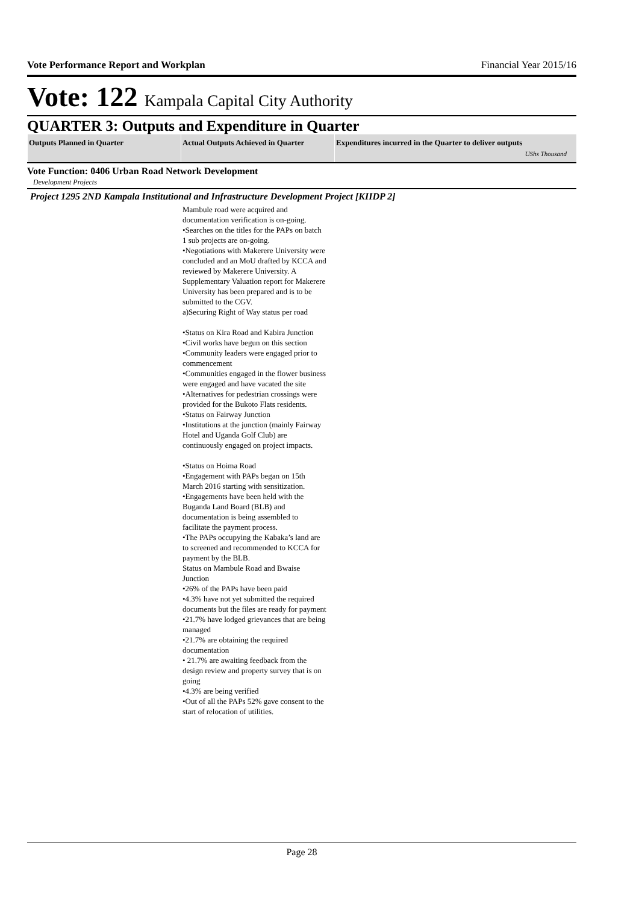Vote Performance Report and Workplan Financial Year 2015/16
Vote: 122 Kampala Capital City Authority
QUARTER 3: Outputs and Expenditure in Quarter
| Outputs Planned in Quarter | Actual Outputs Achieved in Quarter | Expenditures incurred in the Quarter to deliver outputs UShs Thousand |
| --- | --- | --- |
Vote Function: 0406 Urban Road Network Development
Development Projects
Project 1295 2ND Kampala Institutional and Infrastructure Development Project [KIIDP 2]
Mambule road were acquired and documentation verification is on-going.
•Searches on the titles for the PAPs on batch 1 sub projects are on-going.
•Negotiations with Makerere University were concluded and an MoU drafted by KCCA and reviewed by Makerere University. A Supplementary Valuation report for Makerere University has been prepared and is to be submitted to the CGV.
a)Securing Right of Way status per road
•Status on Kira Road and Kabira Junction
•Civil works have begun on this section
•Community leaders were engaged prior to commencement
•Communities engaged in the flower business were engaged and have vacated the site
•Alternatives for pedestrian crossings were provided for the Bukoto Flats residents.
•Status on Fairway Junction
•Institutions at the junction (mainly Fairway Hotel and Uganda Golf Club) are continuously engaged on project impacts.
•Status on Hoima Road
•Engagement with PAPs began on 15th March 2016 starting with sensitization.
•Engagements have been held with the Buganda Land Board (BLB) and documentation is being assembled to facilitate the payment process.
•The PAPs occupying the Kabaka’s land are to screened and recommended to KCCA for payment by the BLB.
Status on Mambule Road and Bwaise Junction
•26% of the PAPs have been paid
•4.3% have not yet submitted the required documents but the files are ready for payment
•21.7% have lodged grievances that are being managed
•21.7% are obtaining the required documentation
• 21.7% are awaiting feedback from the design review and property survey that is on going
•4.3% are being verified
•Out of all the PAPs 52% gave consent to the start of relocation of utilities.
Page 28